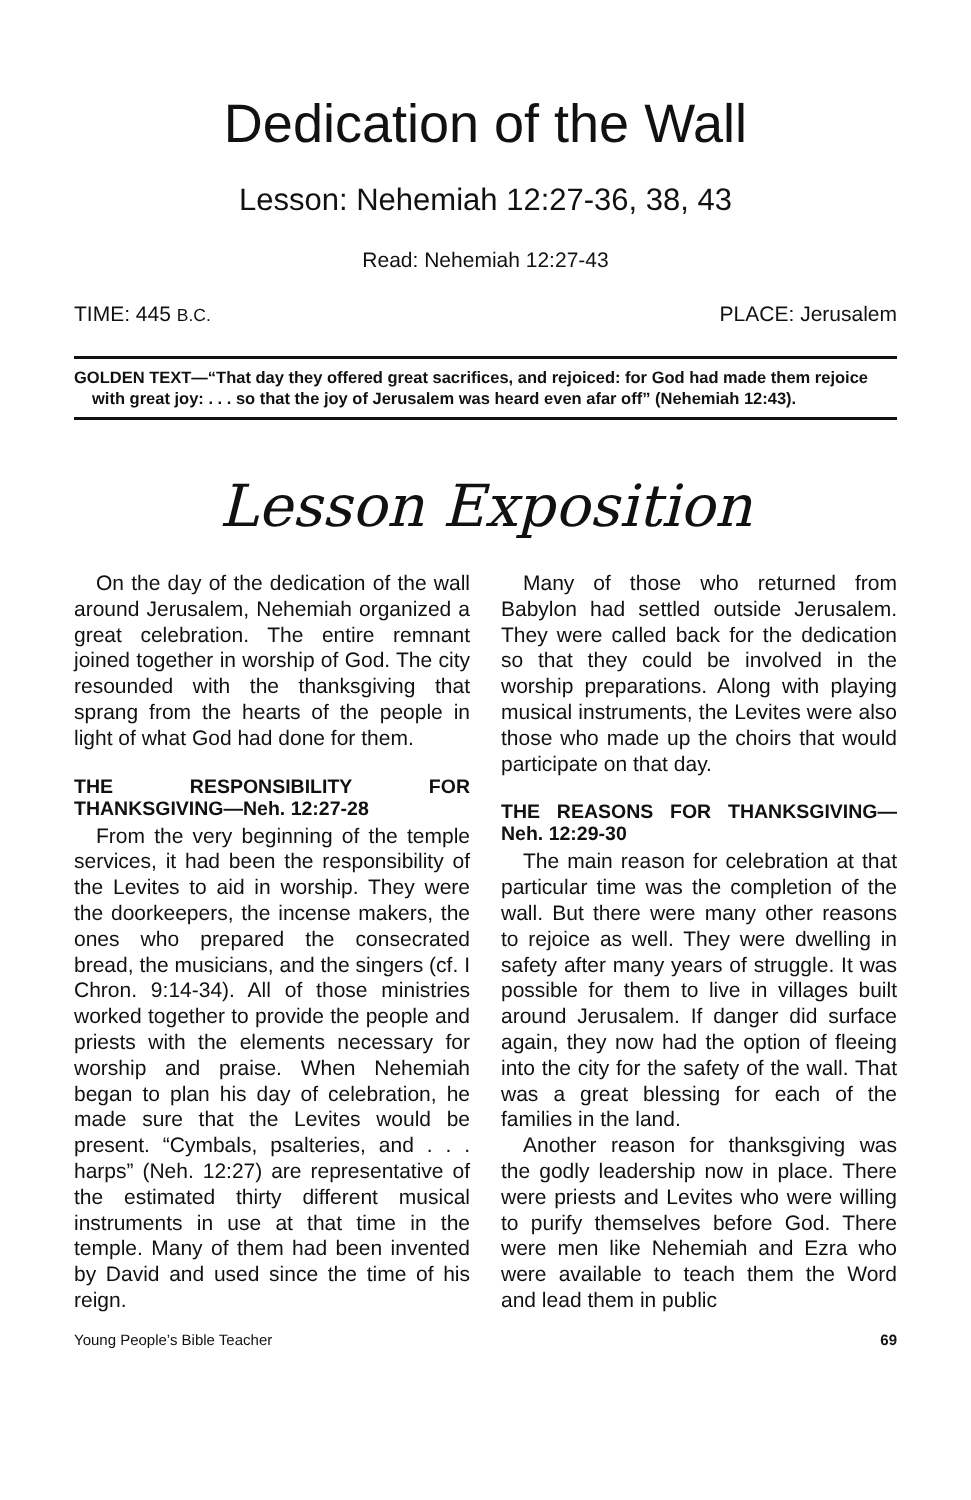Dedication of the Wall
Lesson: Nehemiah 12:27-36, 38, 43
Read: Nehemiah 12:27-43
TIME: 445 B.C. PLACE: Jerusalem
GOLDEN TEXT—“That day they offered great sacrifices, and rejoiced: for God had made them rejoice with great joy: . . . so that the joy of Jerusalem was heard even afar off” (Nehemiah 12:43).
Lesson Exposition
On the day of the dedication of the wall around Jerusalem, Nehemiah organized a great celebration. The entire remnant joined together in worship of God. The city resounded with the thanksgiving that sprang from the hearts of the people in light of what God had done for them.
THE RESPONSIBILITY FOR THANKSGIVING—Neh. 12:27-28
From the very beginning of the temple services, it had been the responsibility of the Levites to aid in worship. They were the doorkeepers, the incense makers, the ones who prepared the consecrated bread, the musicians, and the singers (cf. I Chron. 9:14-34). All of those ministries worked together to provide the people and priests with the elements necessary for worship and praise. When Nehemiah began to plan his day of celebration, he made sure that the Levites would be present. “Cymbals, psalteries, and . . . harps” (Neh. 12:27) are representative of the estimated thirty different musical instruments in use at that time in the temple. Many of them had been invented by David and used since the time of his reign.
Many of those who returned from Babylon had settled outside Jerusalem. They were called back for the dedication so that they could be involved in the worship preparations. Along with playing musical instruments, the Levites were also those who made up the choirs that would participate on that day.
THE REASONS FOR THANKSGIVING—Neh. 12:29-30
The main reason for celebration at that particular time was the completion of the wall. But there were many other reasons to rejoice as well. They were dwelling in safety after many years of struggle. It was possible for them to live in villages built around Jerusalem. If danger did surface again, they now had the option of fleeing into the city for the safety of the wall. That was a great blessing for each of the families in the land.
Another reason for thanksgiving was the godly leadership now in place. There were priests and Levites who were willing to purify themselves before God. There were men like Nehemiah and Ezra who were available to teach them the Word and lead them in public
Young People’s Bible Teacher 69